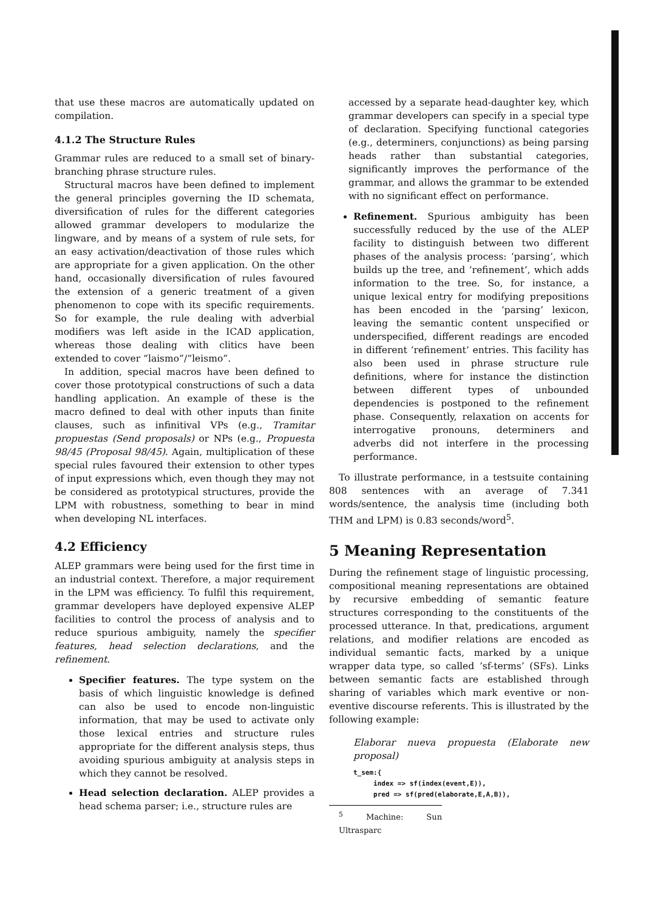that use these macros are automatically updated on compilation.
4.1.2 The Structure Rules
Grammar rules are reduced to a small set of binary-branching phrase structure rules.
Structural macros have been defined to implement the general principles governing the ID schemata, diversification of rules for the different categories allowed grammar developers to modularize the lingware, and by means of a system of rule sets, for an easy activation/deactivation of those rules which are appropriate for a given application. On the other hand, occasionally diversification of rules favoured the extension of a generic treatment of a given phenomenon to cope with its specific requirements. So for example, the rule dealing with adverbial modifiers was left aside in the ICAD application, whereas those dealing with clitics have been extended to cover “laismo”/“leismo”.
In addition, special macros have been defined to cover those prototypical constructions of such a data handling application. An example of these is the macro defined to deal with other inputs than finite clauses, such as infinitival VPs (e.g., Tramitar propuestas (Send proposals) or NPs (e.g., Propuesta 98/45 (Proposal 98/45). Again, multiplication of these special rules favoured their extension to other types of input expressions which, even though they may not be considered as prototypical structures, provide the LPM with robustness, something to bear in mind when developing NL interfaces.
4.2 Efficiency
ALEP grammars were being used for the first time in an industrial context. Therefore, a major requirement in the LPM was efficiency. To fulfil this requirement, grammar developers have deployed expensive ALEP facilities to control the process of analysis and to reduce spurious ambiguity, namely the specifier features, head selection declarations, and the refinement.
Specifier features. The type system on the basis of which linguistic knowledge is defined can also be used to encode non-linguistic information, that may be used to activate only those lexical entries and structure rules appropriate for the different analysis steps, thus avoiding spurious ambiguity at analysis steps in which they cannot be resolved.
Head selection declaration. ALEP provides a head schema parser; i.e., structure rules are
accessed by a separate head-daughter key, which grammar developers can specify in a special type of declaration. Specifying functional categories (e.g., determiners, conjunctions) as being parsing heads rather than substantial categories, significantly improves the performance of the grammar, and allows the grammar to be extended with no significant effect on performance.
Refinement. Spurious ambiguity has been successfully reduced by the use of the ALEP facility to distinguish between two different phases of the analysis process: ‘parsing’, which builds up the tree, and ‘refinement’, which adds information to the tree. So, for instance, a unique lexical entry for modifying prepositions has been encoded in the ‘parsing’ lexicon, leaving the semantic content unspecified or underspecified, different readings are encoded in different ‘refinement’ entries. This facility has also been used in phrase structure rule definitions, where for instance the distinction between different types of unbounded dependencies is postponed to the refinement phase. Consequently, relaxation on accents for interrogative pronouns, determiners and adverbs did not interfere in the processing performance.
To illustrate performance, in a testsuite containing 808 sentences with an average of 7.341 words/sentence, the analysis time (including both THM and LPM) is 0.83 seconds/word<sup>5</sup>.
5 Meaning Representation
During the refinement stage of linguistic processing, compositional meaning representations are obtained by recursive embedding of semantic feature structures corresponding to the constituents of the processed utterance. In that, predications, argument relations, and modifier relations are encoded as individual semantic facts, marked by a unique wrapper data type, so called ’sf-terms’ (SFs). Links between semantic facts are established through sharing of variables which mark eventive or non-eventive discourse referents. This is illustrated by the following example:
Elaborar nueva propuesta (Elaborate new proposal)
t_sem:{
     index => sf(index(event,E)),
     pred => sf(pred(elaborate,E,A,B)),
<sup>5</sup> Machine: Sun Ultrasparc